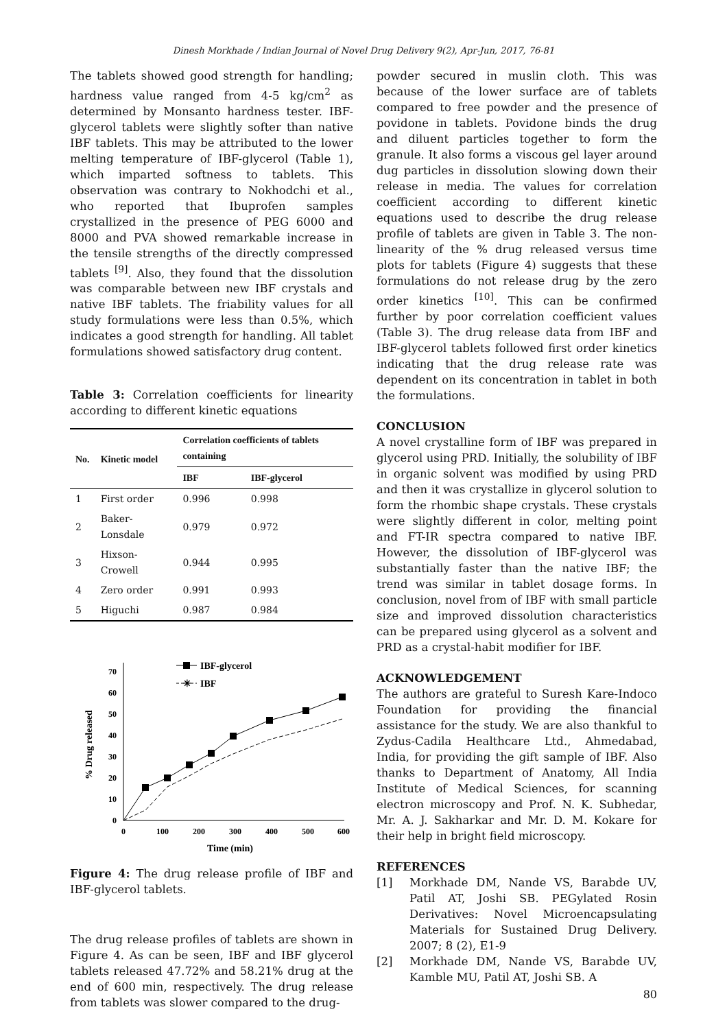Dinesh Morkhade / Indian Journal of Novel Drug Delivery 9(2), Apr-Jun, 2017, 76-81
The tablets showed good strength for handling; hardness value ranged from 4-5 kg/cm<sup>2</sup> as determined by Monsanto hardness tester. IBF-glycerol tablets were slightly softer than native IBF tablets. This may be attributed to the lower melting temperature of IBF-glycerol (Table 1), which imparted softness to tablets. This observation was contrary to Nokhodchi et al., who reported that Ibuprofen samples crystallized in the presence of PEG 6000 and 8000 and PVA showed remarkable increase in the tensile strengths of the directly compressed tablets <sup>[9]</sup>. Also, they found that the dissolution was comparable between new IBF crystals and native IBF tablets. The friability values for all study formulations were less than 0.5%, which indicates a good strength for handling. All tablet formulations showed satisfactory drug content.
Table 3: Correlation coefficients for linearity according to different kinetic equations
| No. | Kinetic model | Correlation coefficients of tablets containing | |
| --- | --- | --- | --- |
| | | IBF | IBF-glycerol |
| 1 | First order | 0.996 | 0.998 |
| 2 | Baker-Lonsdale | 0.979 | 0.972 |
| 3 | Hixson-Crowell | 0.944 | 0.995 |
| 4 | Zero order | 0.991 | 0.993 |
| 5 | Higuchi | 0.987 | 0.984 |
0
10
20
30
40
50
60
70
0
100
200
300
400
500
600
Time (min)
% Drug released
IBF-glycerol
✳
IBF
Figure 4: The drug release profile of IBF and IBF-glycerol tablets.
The drug release profiles of tablets are shown in Figure 4. As can be seen, IBF and IBF glycerol tablets released 47.72% and 58.21% drug at the end of 600 min, respectively. The drug release from tablets was slower compared to the drug-
powder secured in muslin cloth. This was because of the lower surface are of tablets compared to free powder and the presence of povidone in tablets. Povidone binds the drug and diluent particles together to form the granule. It also forms a viscous gel layer around dug particles in dissolution slowing down their release in media. The values for correlation coefficient according to different kinetic equations used to describe the drug release profile of tablets are given in Table 3. The non-linearity of the % drug released versus time plots for tablets (Figure 4) suggests that these formulations do not release drug by the zero order kinetics <sup>[10]</sup>. This can be confirmed further by poor correlation coefficient values (Table 3). The drug release data from IBF and IBF-glycerol tablets followed first order kinetics indicating that the drug release rate was dependent on its concentration in tablet in both the formulations.
CONCLUSION
A novel crystalline form of IBF was prepared in glycerol using PRD. Initially, the solubility of IBF in organic solvent was modified by using PRD and then it was crystallize in glycerol solution to form the rhombic shape crystals. These crystals were slightly different in color, melting point and FT-IR spectra compared to native IBF. However, the dissolution of IBF-glycerol was substantially faster than the native IBF; the trend was similar in tablet dosage forms. In conclusion, novel from of IBF with small particle size and improved dissolution characteristics can be prepared using glycerol as a solvent and PRD as a crystal-habit modifier for IBF.
ACKNOWLEDGEMENT
The authors are grateful to Suresh Kare-Indoco Foundation for providing the financial assistance for the study. We are also thankful to Zydus-Cadila Healthcare Ltd., Ahmedabad, India, for providing the gift sample of IBF. Also thanks to Department of Anatomy, All India Institute of Medical Sciences, for scanning electron microscopy and Prof. N. K. Subhedar, Mr. A. J. Sakharkar and Mr. D. M. Kokare for their help in bright field microscopy.
REFERENCES
[1] Morkhade DM, Nande VS, Barabde UV, Patil AT, Joshi SB. PEGylated Rosin Derivatives: Novel Microencapsulating Materials for Sustained Drug Delivery. 2007; 8 (2), E1-9
[2] Morkhade DM, Nande VS, Barabde UV, Kamble MU, Patil AT, Joshi SB. A
80